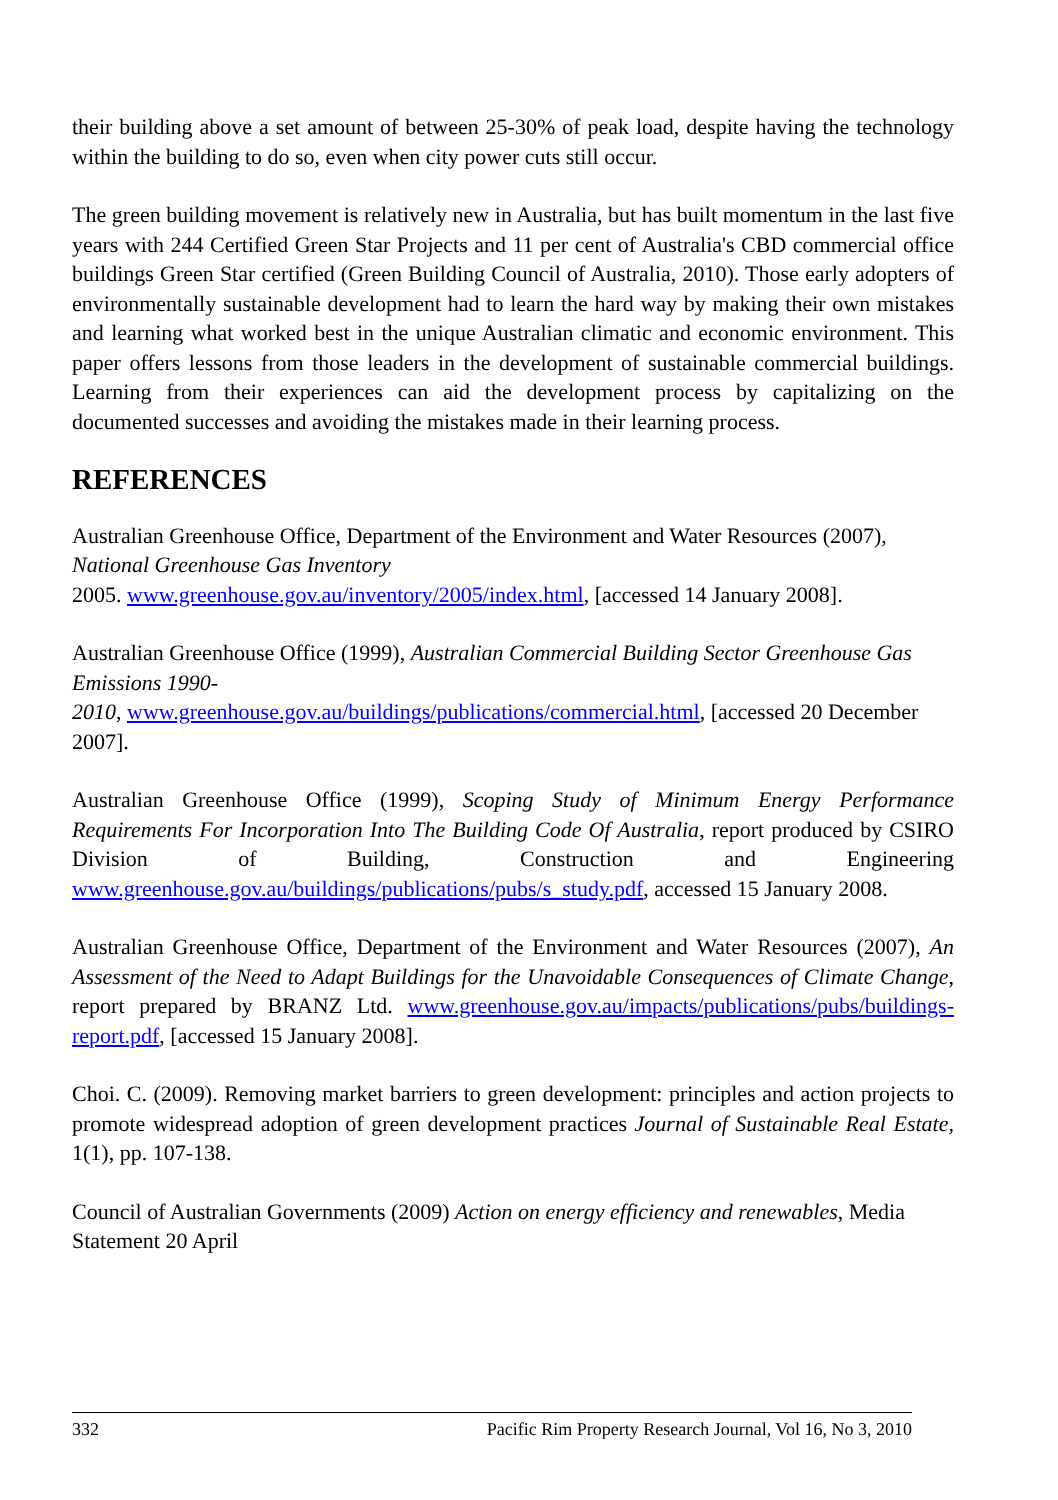their building above a set amount of between 25-30% of peak load, despite having the technology within the building to do so, even when city power cuts still occur.
The green building movement is relatively new in Australia, but has built momentum in the last five years with 244 Certified Green Star Projects and 11 per cent of Australia's CBD commercial office buildings Green Star certified (Green Building Council of Australia, 2010). Those early adopters of environmentally sustainable development had to learn the hard way by making their own mistakes and learning what worked best in the unique Australian climatic and economic environment. This paper offers lessons from those leaders in the development of sustainable commercial buildings. Learning from their experiences can aid the development process by capitalizing on the documented successes and avoiding the mistakes made in their learning process.
REFERENCES
Australian Greenhouse Office, Department of the Environment and Water Resources (2007), National Greenhouse Gas Inventory
2005. www.greenhouse.gov.au/inventory/2005/index.html, [accessed 14 January 2008].
Australian Greenhouse Office (1999), Australian Commercial Building Sector Greenhouse Gas Emissions 1990-
2010, www.greenhouse.gov.au/buildings/publications/commercial.html, [accessed 20 December 2007].
Australian Greenhouse Office (1999), Scoping Study of Minimum Energy Performance Requirements For Incorporation Into The Building Code Of Australia, report produced by CSIRO Division of Building, Construction and Engineering www.greenhouse.gov.au/buildings/publications/pubs/s_study.pdf, accessed 15 January 2008.
Australian Greenhouse Office, Department of the Environment and Water Resources (2007), An Assessment of the Need to Adapt Buildings for the Unavoidable Consequences of Climate Change, report prepared by BRANZ Ltd. www.greenhouse.gov.au/impacts/publications/pubs/buildings-report.pdf, [accessed 15 January 2008].
Choi. C. (2009). Removing market barriers to green development: principles and action projects to promote widespread adoption of green development practices Journal of Sustainable Real Estate, 1(1), pp. 107-138.
Council of Australian Governments (2009) Action on energy efficiency and renewables, Media Statement 20 April
332 Pacific Rim Property Research Journal, Vol 16, No 3, 2010